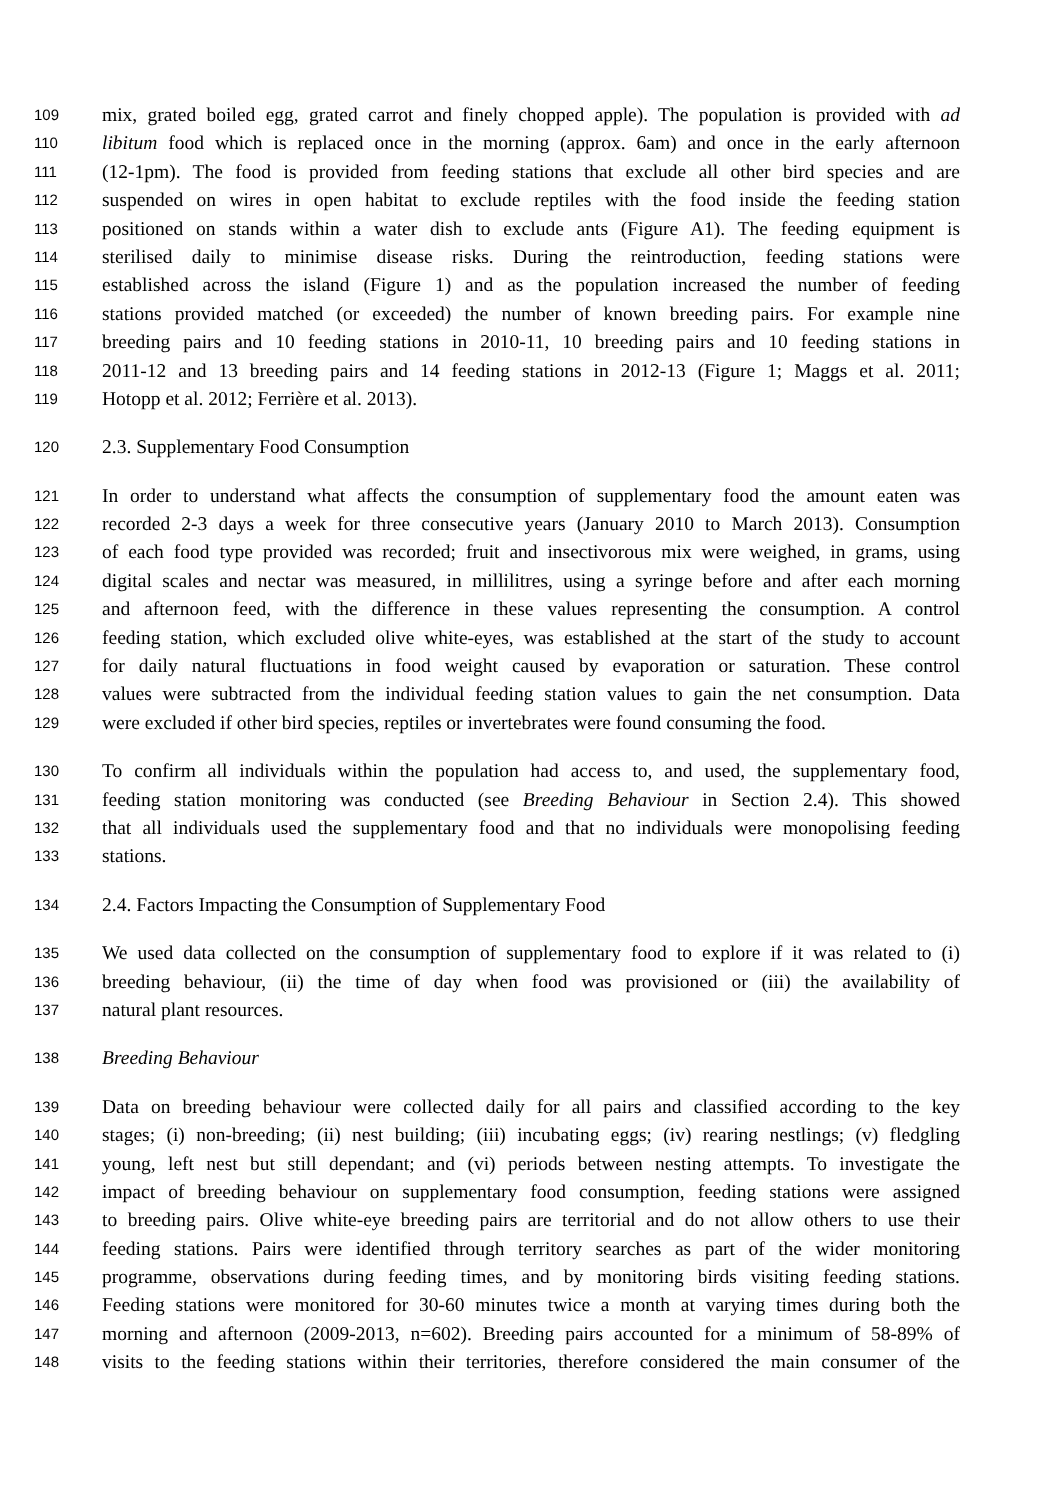109 mix, grated boiled egg, grated carrot and finely chopped apple). The population is provided with ad
110 libitum food which is replaced once in the morning (approx. 6am) and once in the early afternoon
111 (12-1pm). The food is provided from feeding stations that exclude all other bird species and are
112 suspended on wires in open habitat to exclude reptiles with the food inside the feeding station
113 positioned on stands within a water dish to exclude ants (Figure A1). The feeding equipment is
114 sterilised daily to minimise disease risks. During the reintroduction, feeding stations were
115 established across the island (Figure 1) and as the population increased the number of feeding
116 stations provided matched (or exceeded) the number of known breeding pairs. For example nine
117 breeding pairs and 10 feeding stations in 2010-11, 10 breeding pairs and 10 feeding stations in
118 2011-12 and 13 breeding pairs and 14 feeding stations in 2012-13 (Figure 1; Maggs et al. 2011;
119 Hotopp et al. 2012; Ferrière et al. 2013).
120 2.3. Supplementary Food Consumption
121 In order to understand what affects the consumption of supplementary food the amount eaten was
122 recorded 2-3 days a week for three consecutive years (January 2010 to March 2013). Consumption
123 of each food type provided was recorded; fruit and insectivorous mix were weighed, in grams, using
124 digital scales and nectar was measured, in millilitres, using a syringe before and after each morning
125 and afternoon feed, with the difference in these values representing the consumption. A control
126 feeding station, which excluded olive white-eyes, was established at the start of the study to account
127 for daily natural fluctuations in food weight caused by evaporation or saturation. These control
128 values were subtracted from the individual feeding station values to gain the net consumption. Data
129 were excluded if other bird species, reptiles or invertebrates were found consuming the food.
130 To confirm all individuals within the population had access to, and used, the supplementary food,
131 feeding station monitoring was conducted (see Breeding Behaviour in Section 2.4). This showed
132 that all individuals used the supplementary food and that no individuals were monopolising feeding
133 stations.
134 2.4. Factors Impacting the Consumption of Supplementary Food
135 We used data collected on the consumption of supplementary food to explore if it was related to (i)
136 breeding behaviour, (ii) the time of day when food was provisioned or (iii) the availability of
137 natural plant resources.
138 Breeding Behaviour
139 Data on breeding behaviour were collected daily for all pairs and classified according to the key
140 stages; (i) non-breeding; (ii) nest building; (iii) incubating eggs; (iv) rearing nestlings; (v) fledgling
141 young, left nest but still dependant; and (vi) periods between nesting attempts. To investigate the
142 impact of breeding behaviour on supplementary food consumption, feeding stations were assigned
143 to breeding pairs. Olive white-eye breeding pairs are territorial and do not allow others to use their
144 feeding stations. Pairs were identified through territory searches as part of the wider monitoring
145 programme, observations during feeding times, and by monitoring birds visiting feeding stations.
146 Feeding stations were monitored for 30-60 minutes twice a month at varying times during both the
147 morning and afternoon (2009-2013, n=602). Breeding pairs accounted for a minimum of 58-89% of
148 visits to the feeding stations within their territories, therefore considered the main consumer of the